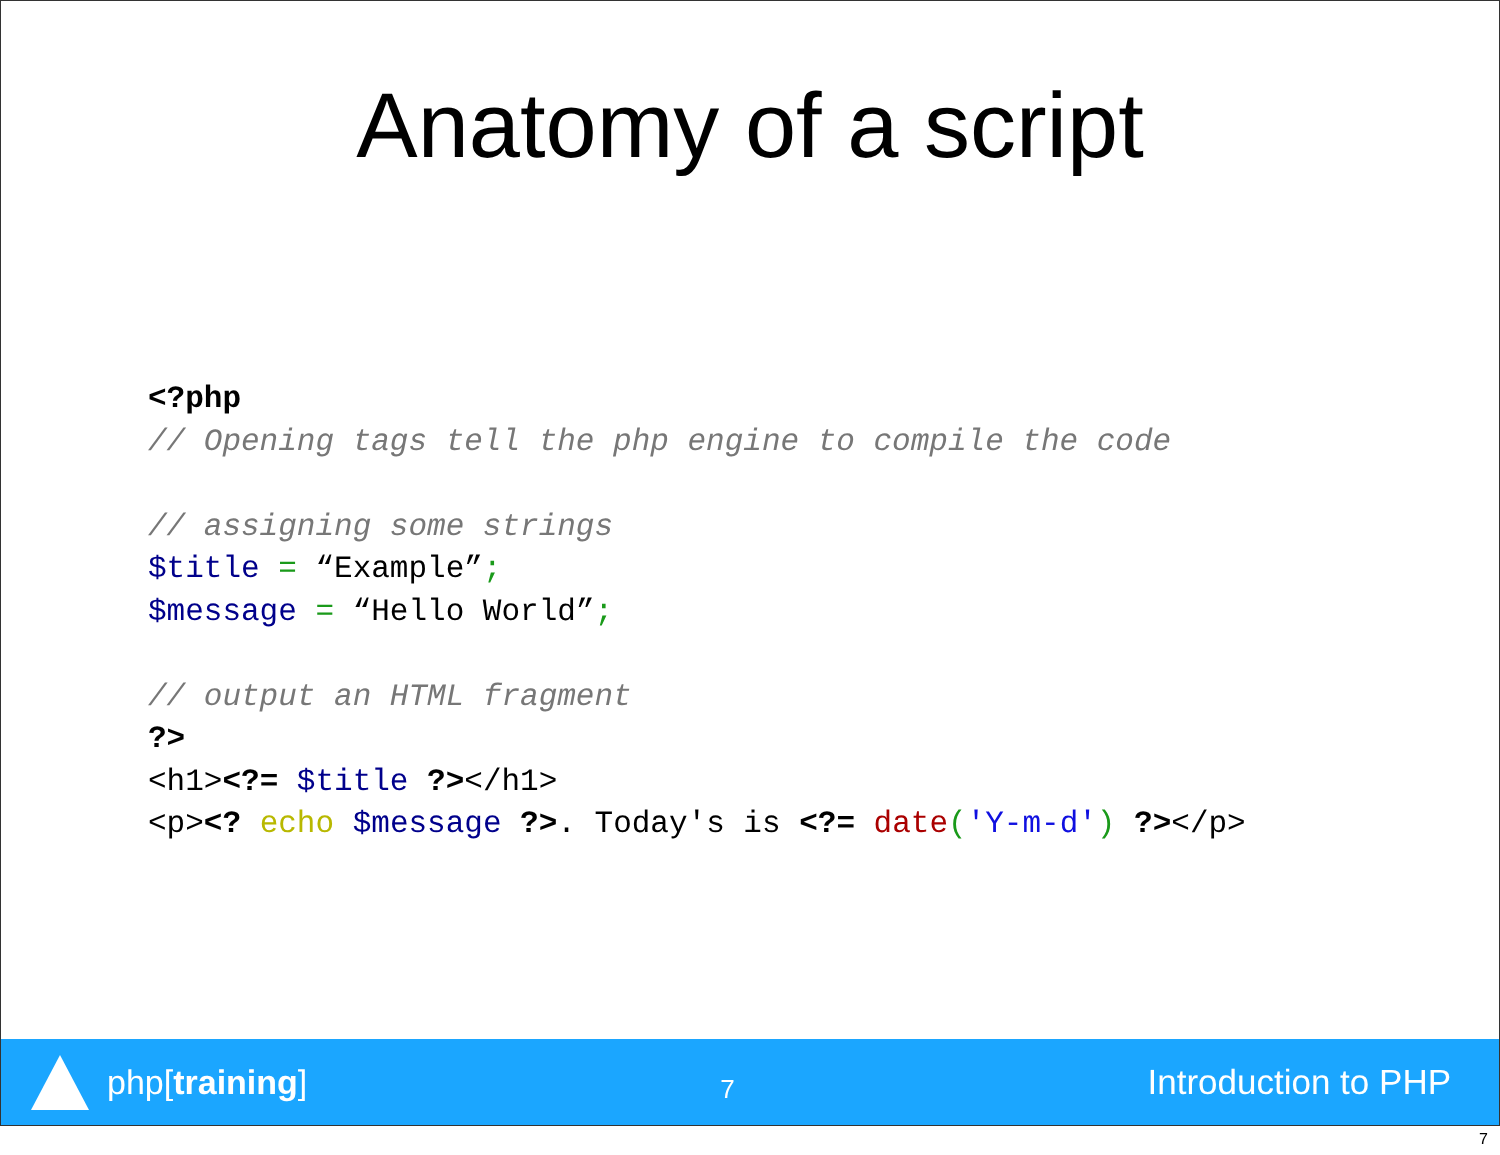Anatomy of a script
<?php
// Opening tags tell the php engine to compile the code

// assigning some strings
$title = “Example”;
$message = “Hello World”;

// output an HTML fragment
?>
<h1><?= $title ?></h1>
<p><? echo $message ?>. Today's is <?= date('Y-m-d') ?></p>
php[training]
7
Introduction to PHP
7